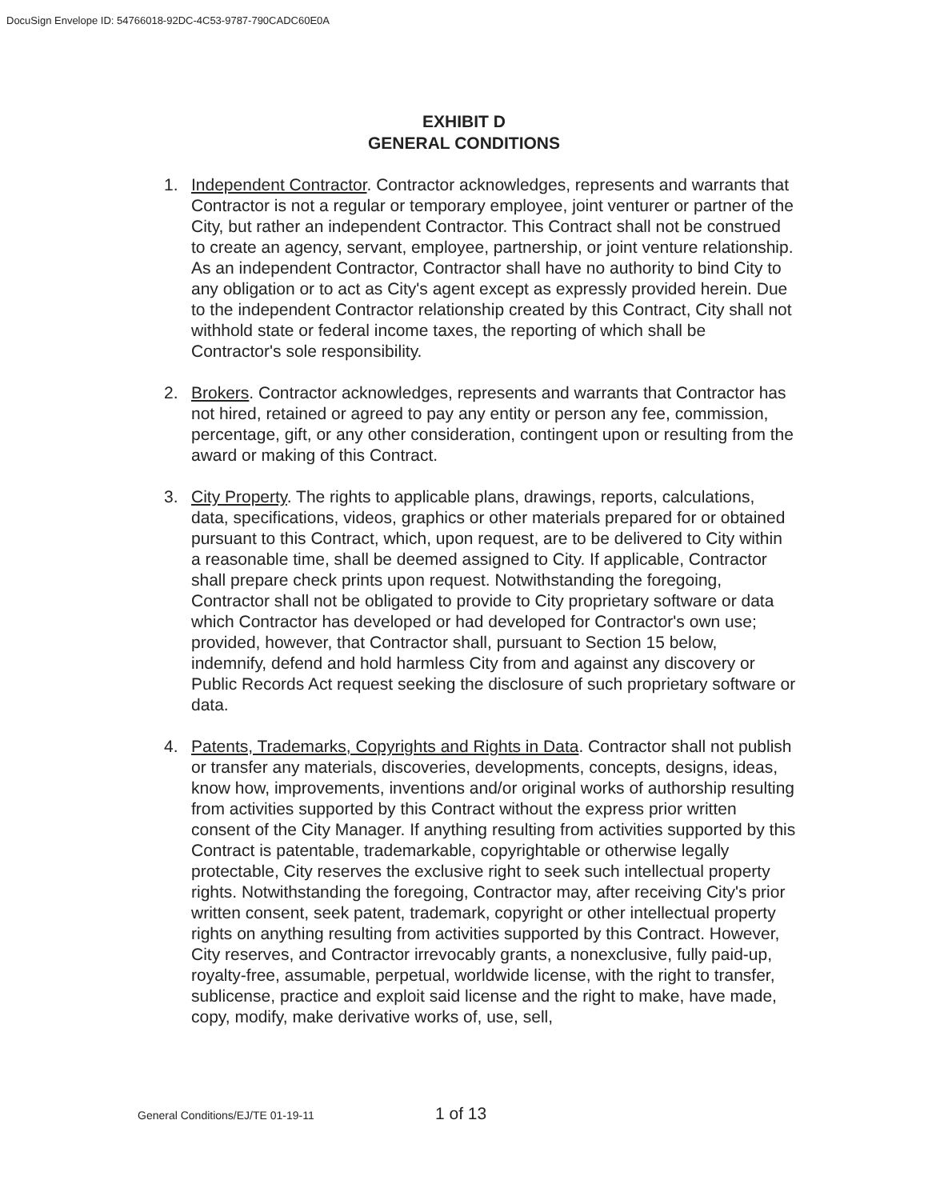DocuSign Envelope ID: 54766018-92DC-4C53-9787-790CADC60E0A
EXHIBIT D
GENERAL CONDITIONS
1. Independent Contractor. Contractor acknowledges, represents and warrants that Contractor is not a regular or temporary employee, joint venturer or partner of the City, but rather an independent Contractor. This Contract shall not be construed to create an agency, servant, employee, partnership, or joint venture relationship. As an independent Contractor, Contractor shall have no authority to bind City to any obligation or to act as City's agent except as expressly provided herein. Due to the independent Contractor relationship created by this Contract, City shall not withhold state or federal income taxes, the reporting of which shall be Contractor's sole responsibility.
2. Brokers. Contractor acknowledges, represents and warrants that Contractor has not hired, retained or agreed to pay any entity or person any fee, commission, percentage, gift, or any other consideration, contingent upon or resulting from the award or making of this Contract.
3. City Property. The rights to applicable plans, drawings, reports, calculations, data, specifications, videos, graphics or other materials prepared for or obtained pursuant to this Contract, which, upon request, are to be delivered to City within a reasonable time, shall be deemed assigned to City. If applicable, Contractor shall prepare check prints upon request. Notwithstanding the foregoing, Contractor shall not be obligated to provide to City proprietary software or data which Contractor has developed or had developed for Contractor's own use; provided, however, that Contractor shall, pursuant to Section 15 below, indemnify, defend and hold harmless City from and against any discovery or Public Records Act request seeking the disclosure of such proprietary software or data.
4. Patents, Trademarks, Copyrights and Rights in Data. Contractor shall not publish or transfer any materials, discoveries, developments, concepts, designs, ideas, know how, improvements, inventions and/or original works of authorship resulting from activities supported by this Contract without the express prior written consent of the City Manager. If anything resulting from activities supported by this Contract is patentable, trademarkable, copyrightable or otherwise legally protectable, City reserves the exclusive right to seek such intellectual property rights. Notwithstanding the foregoing, Contractor may, after receiving City's prior written consent, seek patent, trademark, copyright or other intellectual property rights on anything resulting from activities supported by this Contract. However, City reserves, and Contractor irrevocably grants, a nonexclusive, fully paid-up, royalty-free, assumable, perpetual, worldwide license, with the right to transfer, sublicense, practice and exploit said license and the right to make, have made, copy, modify, make derivative works of, use, sell,
General Conditions/EJ/TE 01-19-11 1 of 13